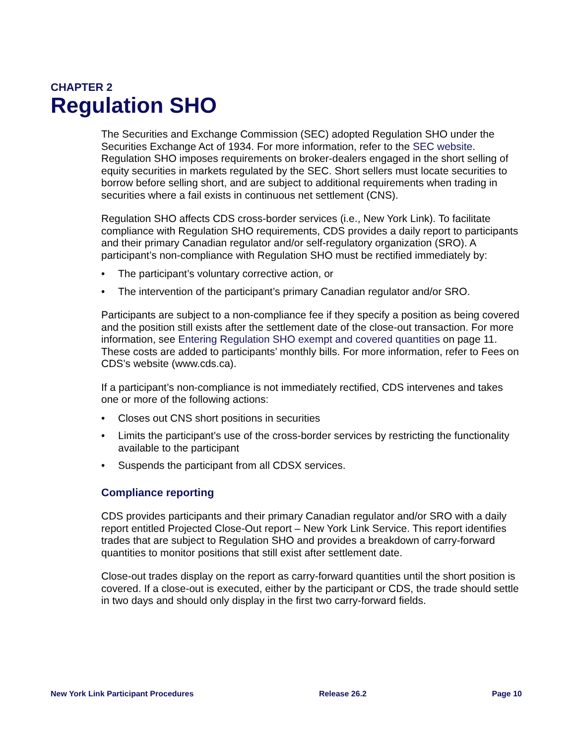CHAPTER 2
Regulation SHO
The Securities and Exchange Commission (SEC) adopted Regulation SHO under the Securities Exchange Act of 1934. For more information, refer to the SEC website. Regulation SHO imposes requirements on broker-dealers engaged in the short selling of equity securities in markets regulated by the SEC. Short sellers must locate securities to borrow before selling short, and are subject to additional requirements when trading in securities where a fail exists in continuous net settlement (CNS).
Regulation SHO affects CDS cross-border services (i.e., New York Link). To facilitate compliance with Regulation SHO requirements, CDS provides a daily report to participants and their primary Canadian regulator and/or self-regulatory organization (SRO). A participant’s non-compliance with Regulation SHO must be rectified immediately by:
• The participant’s voluntary corrective action, or
• The intervention of the participant’s primary Canadian regulator and/or SRO.
Participants are subject to a non-compliance fee if they specify a position as being covered and the position still exists after the settlement date of the close-out transaction. For more information, see Entering Regulation SHO exempt and covered quantities on page 11. These costs are added to participants’ monthly bills. For more information, refer to Fees on CDS’s website (www.cds.ca).
If a participant’s non-compliance is not immediately rectified, CDS intervenes and takes one or more of the following actions:
• Closes out CNS short positions in securities
• Limits the participant’s use of the cross-border services by restricting the functionality available to the participant
• Suspends the participant from all CDSX services.
Compliance reporting
CDS provides participants and their primary Canadian regulator and/or SRO with a daily report entitled Projected Close-Out report – New York Link Service. This report identifies trades that are subject to Regulation SHO and provides a breakdown of carry-forward quantities to monitor positions that still exist after settlement date.
Close-out trades display on the report as carry-forward quantities until the short position is covered. If a close-out is executed, either by the participant or CDS, the trade should settle in two days and should only display in the first two carry-forward fields.
New York Link Participant Procedures Release 26.2 Page 10